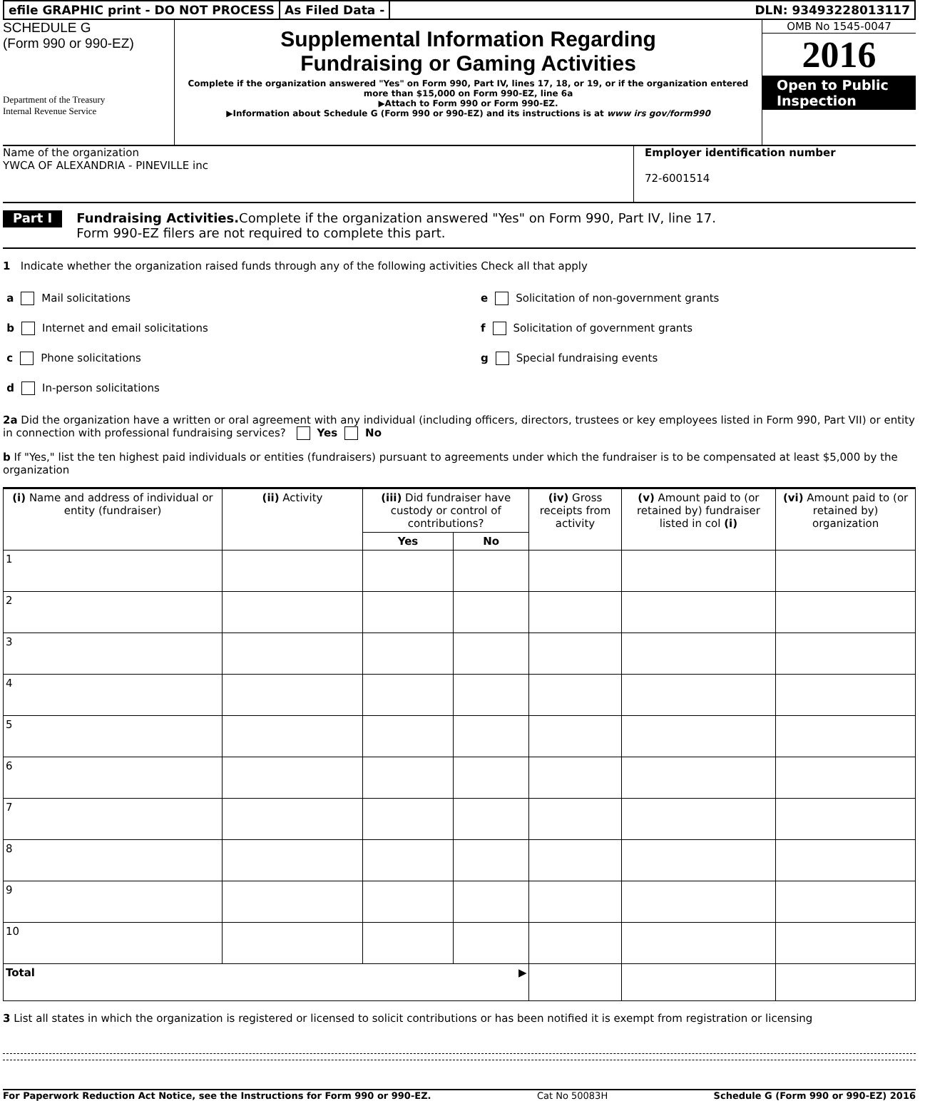efile GRAPHIC print - DO NOT PROCESS
As Filed Data - DLN: 93493228013117
SCHEDULE G
(Form 990 or 990-EZ)
Department of the Treasury
Internal Revenue Service
Supplemental Information Regarding
Fundraising or Gaming Activities
Complete if the organization answered "Yes" on Form 990, Part IV, lines 17, 18, or 19, or if the organization entered more than $15,000 on Form 990-EZ, line 6a
▶Attach to Form 990 or Form 990-EZ.
▶Information about Schedule G (Form 990 or 990-EZ) and its instructions is at www irs gov/form990
OMB No 1545-0047
2016
Open to Public Inspection
Name of the organization
YWCA OF ALEXANDRIA - PINEVILLE inc
Employer identification number
72-6001514
Part I
Fundraising Activities. Complete if the organization answered "Yes" on Form 990, Part IV, line 17.
Form 990-EZ filers are not required to complete this part.
1 Indicate whether the organization raised funds through any of the following activities Check all that apply
a Mail solicitations
b Internet and email solicitations
c Phone solicitations
d In-person solicitations
e Solicitation of non-government grants
f Solicitation of government grants
g Special fundraising events
2a Did the organization have a written or oral agreement with any individual (including officers, directors, trustees or key employees listed in Form 990, Part VII) or entity in connection with professional fundraising services? Yes No
b If "Yes," list the ten highest paid individuals or entities (fundraisers) pursuant to agreements under which the fundraiser is to be compensated at least $5,000 by the organization
| (i) Name and address of individual or entity (fundraiser) | (ii) Activity | (iii) Did fundraiser have custody or control of contributions? | | (iv) Gross receipts from activity | (v) Amount paid to (or retained by) fundraiser listed in col (i) | (vi) Amount paid to (or retained by) organization |
| --- | --- | --- | --- | --- | --- | --- |
| | | Yes | No | | | |
| 1 | | | | | | |
| 2 | | | | | | |
| 3 | | | | | | |
| 4 | | | | | | |
| 5 | | | | | | |
| 6 | | | | | | |
| 7 | | | | | | |
| 8 | | | | | | |
| 9 | | | | | | |
| 10 | | | | | | |
| Total ▶ | | | | | | |
3 List all states in which the organization is registered or licensed to solicit contributions or has been notified it is exempt from registration or licensing
For Paperwork Reduction Act Notice, see the Instructions for Form 990 or 990-EZ. Cat No 50083H Schedule G (Form 990 or 990-EZ) 2016